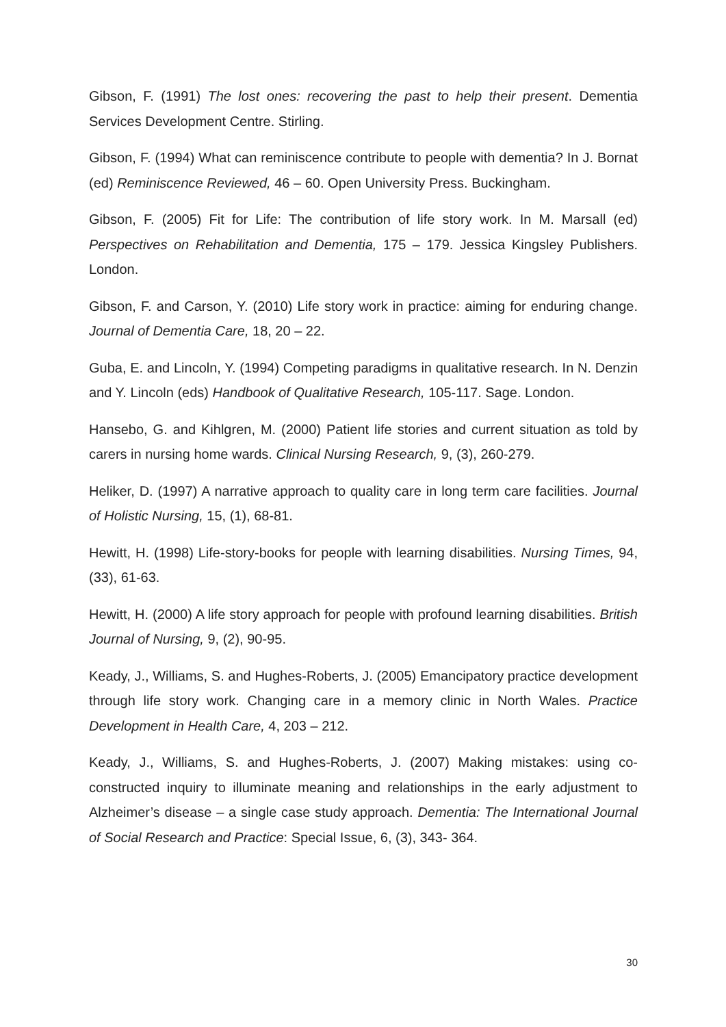Gibson, F. (1991) The lost ones: recovering the past to help their present. Dementia Services Development Centre. Stirling.
Gibson, F. (1994) What can reminiscence contribute to people with dementia? In J. Bornat (ed) Reminiscence Reviewed, 46 – 60. Open University Press. Buckingham.
Gibson, F. (2005) Fit for Life: The contribution of life story work. In M. Marsall (ed) Perspectives on Rehabilitation and Dementia, 175 – 179. Jessica Kingsley Publishers. London.
Gibson, F. and Carson, Y. (2010) Life story work in practice: aiming for enduring change. Journal of Dementia Care, 18, 20 – 22.
Guba, E. and Lincoln, Y. (1994) Competing paradigms in qualitative research. In N. Denzin and Y. Lincoln (eds) Handbook of Qualitative Research, 105-117. Sage. London.
Hansebo, G. and Kihlgren, M. (2000) Patient life stories and current situation as told by carers in nursing home wards. Clinical Nursing Research, 9, (3), 260-279.
Heliker, D. (1997) A narrative approach to quality care in long term care facilities. Journal of Holistic Nursing, 15, (1), 68-81.
Hewitt, H. (1998) Life-story-books for people with learning disabilities. Nursing Times, 94, (33), 61-63.
Hewitt, H. (2000) A life story approach for people with profound learning disabilities. British Journal of Nursing, 9, (2), 90-95.
Keady, J., Williams, S. and Hughes-Roberts, J. (2005) Emancipatory practice development through life story work. Changing care in a memory clinic in North Wales. Practice Development in Health Care, 4, 203 – 212.
Keady, J., Williams, S. and Hughes-Roberts, J. (2007) Making mistakes: using co-constructed inquiry to illuminate meaning and relationships in the early adjustment to Alzheimer’s disease – a single case study approach. Dementia: The International Journal of Social Research and Practice: Special Issue, 6, (3), 343- 364.
30